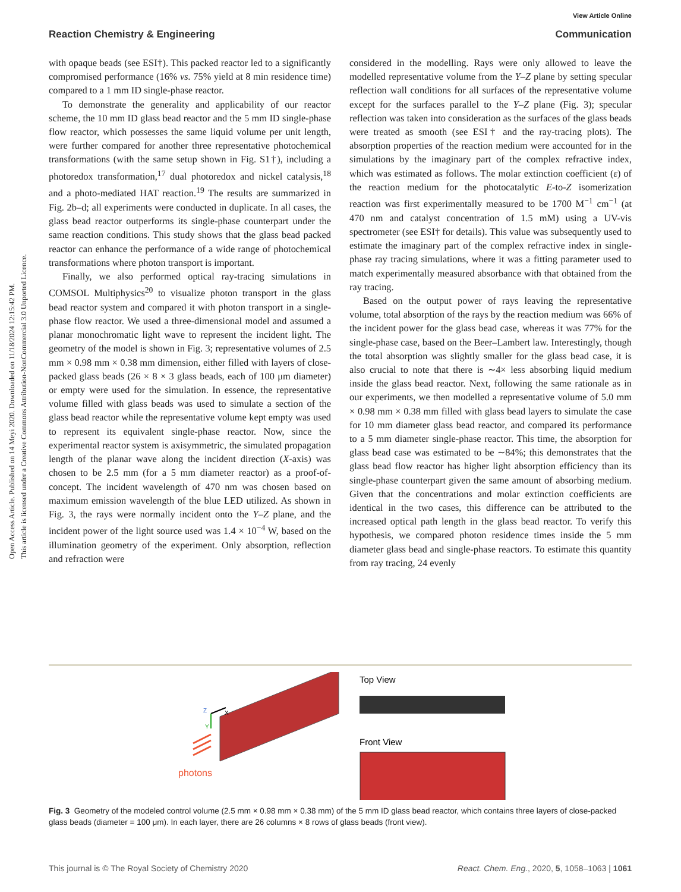View Article Online
Reaction Chemistry & Engineering Communication
Open Access Article. Published on 14 Meyi 2020. Downloaded on 11/18/2024 12:15:42 PM.
This article is licensed under a Creative Commons Attribution-NonCommercial 3.0 Unported Licence.
with opaque beads (see ESI†). This packed reactor led to a significantly compromised performance (16% vs. 75% yield at 8 min residence time) compared to a 1 mm ID single-phase reactor.
To demonstrate the generality and applicability of our reactor scheme, the 10 mm ID glass bead reactor and the 5 mm ID single-phase flow reactor, which possesses the same liquid volume per unit length, were further compared for another three representative photochemical transformations (with the same setup shown in Fig. S1†), including a photoredox transformation,<sup>17</sup> dual photoredox and nickel catalysis,<sup>18</sup> and a photo-mediated HAT reaction.<sup>19</sup> The results are summarized in Fig. 2b–d; all experiments were conducted in duplicate. In all cases, the glass bead reactor outperforms its single-phase counterpart under the same reaction conditions. This study shows that the glass bead packed reactor can enhance the performance of a wide range of photochemical transformations where photon transport is important.
Finally, we also performed optical ray-tracing simulations in COMSOL Multiphysics<sup>20</sup> to visualize photon transport in the glass bead reactor system and compared it with photon transport in a single-phase flow reactor. We used a three-dimensional model and assumed a planar monochromatic light wave to represent the incident light. The geometry of the model is shown in Fig. 3; representative volumes of 2.5 mm × 0.98 mm × 0.38 mm dimension, either filled with layers of close-packed glass beads (26 × 8 × 3 glass beads, each of 100 μm diameter) or empty were used for the simulation. In essence, the representative volume filled with glass beads was used to simulate a section of the glass bead reactor while the representative volume kept empty was used to represent its equivalent single-phase reactor. Now, since the experimental reactor system is axisymmetric, the simulated propagation length of the planar wave along the incident direction (X-axis) was chosen to be 2.5 mm (for a 5 mm diameter reactor) as a proof-of-concept. The incident wavelength of 470 nm was chosen based on maximum emission wavelength of the blue LED utilized. As shown in Fig. 3, the rays were normally incident onto the Y–Z plane, and the incident power of the light source used was 1.4 × 10<sup>−4</sup> W, based on the illumination geometry of the experiment. Only absorption, reflection and refraction were
considered in the modelling. Rays were only allowed to leave the modelled representative volume from the Y–Z plane by setting specular reflection wall conditions for all surfaces of the representative volume except for the surfaces parallel to the Y–Z plane (Fig. 3); specular reflection was taken into consideration as the surfaces of the glass beads were treated as smooth (see ESI† and the ray-tracing plots). The absorption properties of the reaction medium were accounted for in the simulations by the imaginary part of the complex refractive index, which was estimated as follows. The molar extinction coefficient (ε) of the reaction medium for the photocatalytic E-to-Z isomerization reaction was first experimentally measured to be 1700 M<sup>−1</sup> cm<sup>−1</sup> (at 470 nm and catalyst concentration of 1.5 mM) using a UV-vis spectrometer (see ESI† for details). This value was subsequently used to estimate the imaginary part of the complex refractive index in single-phase ray tracing simulations, where it was a fitting parameter used to match experimentally measured absorbance with that obtained from the ray tracing.
Based on the output power of rays leaving the representative volume, total absorption of the rays by the reaction medium was 66% of the incident power for the glass bead case, whereas it was 77% for the single-phase case, based on the Beer–Lambert law. Interestingly, though the total absorption was slightly smaller for the glass bead case, it is also crucial to note that there is ∼4× less absorbing liquid medium inside the glass bead reactor. Next, following the same rationale as in our experiments, we then modelled a representative volume of 5.0 mm × 0.98 mm × 0.38 mm filled with glass bead layers to simulate the case for 10 mm diameter glass bead reactor, and compared its performance to a 5 mm diameter single-phase reactor. This time, the absorption for glass bead case was estimated to be ∼84%; this demonstrates that the glass bead flow reactor has higher light absorption efficiency than its single-phase counterpart given the same amount of absorbing medium. Given that the concentrations and molar extinction coefficients are identical in the two cases, this difference can be attributed to the increased optical path length in the glass bead reactor. To verify this hypothesis, we compared photon residence times inside the 5 mm diameter glass bead and single-phase reactors. To estimate this quantity from ray tracing, 24 evenly
X
Y
Z
photons
Top View
Front View
Fig. 3 Geometry of the modeled control volume (2.5 mm × 0.98 mm × 0.38 mm) of the 5 mm ID glass bead reactor, which contains three layers of close-packed glass beads (diameter = 100 μm). In each layer, there are 26 columns × 8 rows of glass beads (front view).
This journal is © The Royal Society of Chemistry 2020 React. Chem. Eng., 2020, 5, 1058–1063 | 1061